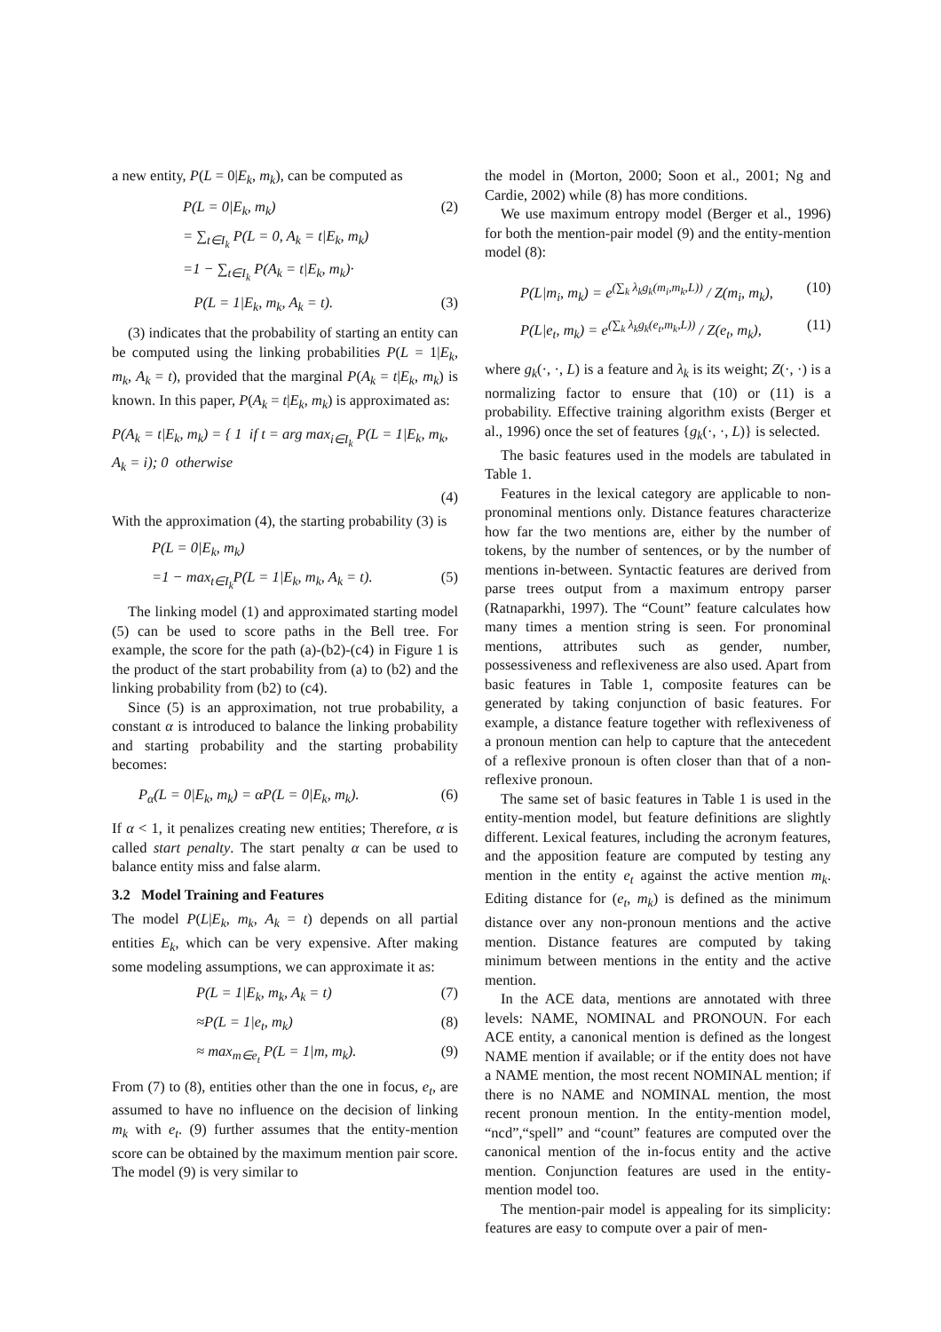a new entity, P(L = 0|E<sub>k</sub>, m<sub>k</sub>), can be computed as
P(L = 0|E<sub>k</sub>, m<sub>k</sub>) (2)
= ∑<sub>t∈I<sub>k</sub></sub> P(L = 0, A<sub>k</sub> = t|E<sub>k</sub>, m<sub>k</sub>)
=1 − ∑<sub>t∈I<sub>k</sub></sub> P(A<sub>k</sub> = t|E<sub>k</sub>, m<sub>k</sub>)·
P(L = 1|E<sub>k</sub>, m<sub>k</sub>, A<sub>k</sub> = t). (3)
(3) indicates that the probability of starting an entity can be computed using the linking probabilities P(L = 1|E<sub>k</sub>, m<sub>k</sub>, A<sub>k</sub> = t), provided that the marginal P(A<sub>k</sub> = t|E<sub>k</sub>, m<sub>k</sub>) is known. In this paper, P(A<sub>k</sub> = t|E<sub>k</sub>, m<sub>k</sub>) is approximated as:
P(A<sub>k</sub> = t|E<sub>k</sub>, m<sub>k</sub>) = { 1 if t = arg max<sub>i∈I<sub>k</sub></sub> P(L = 1|E<sub>k</sub>, m<sub>k</sub>, A<sub>k</sub> = i); 0 otherwise
(4)
With the approximation (4), the starting probability (3) is
P(L = 0|E<sub>k</sub>, m<sub>k</sub>)
=1 − max<sub>t∈I<sub>k</sub></sub>P(L = 1|E<sub>k</sub>, m<sub>k</sub>, A<sub>k</sub> = t). (5)
The linking model (1) and approximated starting model (5) can be used to score paths in the Bell tree. For example, the score for the path (a)-(b2)-(c4) in Figure 1 is the product of the start probability from (a) to (b2) and the linking probability from (b2) to (c4).
Since (5) is an approximation, not true probability, a constant α is introduced to balance the linking probability and starting probability and the starting probability becomes:
P<sub>α</sub>(L = 0|E<sub>k</sub>, m<sub>k</sub>) = αP(L = 0|E<sub>k</sub>, m<sub>k</sub>). (6)
If α < 1, it penalizes creating new entities; Therefore, α is called start penalty. The start penalty α can be used to balance entity miss and false alarm.
3.2 Model Training and Features
The model P(L|E<sub>k</sub>, m<sub>k</sub>, A<sub>k</sub> = t) depends on all partial entities E<sub>k</sub>, which can be very expensive. After making some modeling assumptions, we can approximate it as:
P(L = 1|E<sub>k</sub>, m<sub>k</sub>, A<sub>k</sub> = t) (7)
≈P(L = 1|e<sub>t</sub>, m<sub>k</sub>) (8)
≈ max<sub>m∈e<sub>t</sub></sub> P(L = 1|m, m<sub>k</sub>). (9)
From (7) to (8), entities other than the one in focus, e<sub>t</sub>, are assumed to have no influence on the decision of linking m<sub>k</sub> with e<sub>t</sub>. (9) further assumes that the entity-mention score can be obtained by the maximum mention pair score. The model (9) is very similar to
the model in (Morton, 2000; Soon et al., 2001; Ng and Cardie, 2002) while (8) has more conditions.
We use maximum entropy model (Berger et al., 1996) for both the mention-pair model (9) and the entity-mention model (8):
P(L|m<sub>i</sub>, m<sub>k</sub>) = e<sup>(∑<sub>k</sub> λ<sub>k</sub>g<sub>k</sub>(m<sub>i</sub>,m<sub>k</sub>,L))</sup> / Z(m<sub>i</sub>, m<sub>k</sub>), (10)
P(L|e<sub>t</sub>, m<sub>k</sub>) = e<sup>(∑<sub>k</sub> λ<sub>k</sub>g<sub>k</sub>(e<sub>t</sub>,m<sub>k</sub>,L))</sup> / Z(e<sub>t</sub>, m<sub>k</sub>), (11)
where g<sub>k</sub>(·, ·, L) is a feature and λ<sub>k</sub> is its weight; Z(·, ·) is a normalizing factor to ensure that (10) or (11) is a probability. Effective training algorithm exists (Berger et al., 1996) once the set of features {g<sub>k</sub>(·, ·, L)} is selected.
The basic features used in the models are tabulated in Table 1.
Features in the lexical category are applicable to non-pronominal mentions only. Distance features characterize how far the two mentions are, either by the number of tokens, by the number of sentences, or by the number of mentions in-between. Syntactic features are derived from parse trees output from a maximum entropy parser (Ratnaparkhi, 1997). The “Count” feature calculates how many times a mention string is seen. For pronominal mentions, attributes such as gender, number, possessiveness and reflexiveness are also used. Apart from basic features in Table 1, composite features can be generated by taking conjunction of basic features. For example, a distance feature together with reflexiveness of a pronoun mention can help to capture that the antecedent of a reflexive pronoun is often closer than that of a non-reflexive pronoun.
The same set of basic features in Table 1 is used in the entity-mention model, but feature definitions are slightly different. Lexical features, including the acronym features, and the apposition feature are computed by testing any mention in the entity e<sub>t</sub> against the active mention m<sub>k</sub>. Editing distance for (e<sub>t</sub>, m<sub>k</sub>) is defined as the minimum distance over any non-pronoun mentions and the active mention. Distance features are computed by taking minimum between mentions in the entity and the active mention.
In the ACE data, mentions are annotated with three levels: NAME, NOMINAL and PRONOUN. For each ACE entity, a canonical mention is defined as the longest NAME mention if available; or if the entity does not have a NAME mention, the most recent NOMINAL mention; if there is no NAME and NOMINAL mention, the most recent pronoun mention. In the entity-mention model, “ncd”,“spell” and “count” features are computed over the canonical mention of the in-focus entity and the active mention. Conjunction features are used in the entity-mention model too.
The mention-pair model is appealing for its simplicity: features are easy to compute over a pair of men-